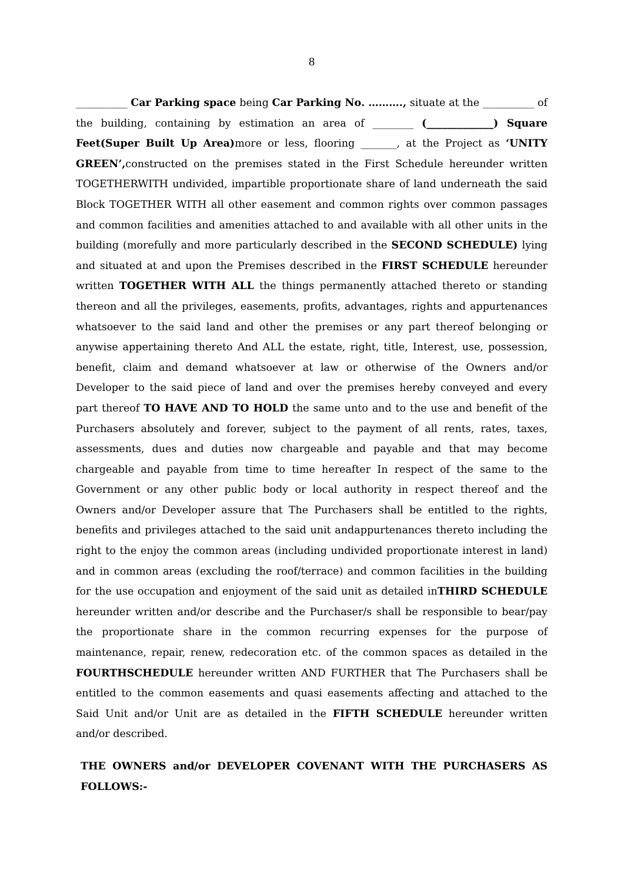8
__________ Car Parking space being Car Parking No. ………., situate at the __________ of the building, containing by estimation an area of ________ (_____________) Square Feet(Super Built Up Area) more or less, flooring _______, at the Project as ‘UNITY GREEN’, constructed on the premises stated in the First Schedule hereunder written TOGETHERWITH undivided, impartible proportionate share of land underneath the said Block TOGETHER WITH all other easement and common rights over common passages and common facilities and amenities attached to and available with all other units in the building (morefully and more particularly described in the SECOND SCHEDULE) lying and situated at and upon the Premises described in the FIRST SCHEDULE hereunder written TOGETHER WITH ALL the things permanently attached thereto or standing thereon and all the privileges, easements, profits, advantages, rights and appurtenances whatsoever to the said land and other the premises or any part thereof belonging or anywise appertaining thereto And ALL the estate, right, title, Interest, use, possession, benefit, claim and demand whatsoever at law or otherwise of the Owners and/or Developer to the said piece of land and over the premises hereby conveyed and every part thereof TO HAVE AND TO HOLD the same unto and to the use and benefit of the Purchasers absolutely and forever, subject to the payment of all rents, rates, taxes, assessments, dues and duties now chargeable and payable and that may become chargeable and payable from time to time hereafter In respect of the same to the Government or any other public body or local authority in respect thereof and the Owners and/or Developer assure that The Purchasers shall be entitled to the rights, benefits and privileges attached to the said unit andappurtenances thereto including the right to the enjoy the common areas (including undivided proportionate interest in land) and in common areas (excluding the roof/terrace) and common facilities in the building for the use occupation and enjoyment of the said unit as detailed inTHIRD SCHEDULE hereunder written and/or describe and the Purchaser/s shall be responsible to bear/pay the proportionate share in the common recurring expenses for the purpose of maintenance, repair, renew, redecoration etc. of the common spaces as detailed in the FOURTHSCHEDULE hereunder written AND FURTHER that The Purchasers shall be entitled to the common easements and quasi easements affecting and attached to the Said Unit and/or Unit are as detailed in the FIFTH SCHEDULE hereunder written and/or described.
THE OWNERS and/or DEVELOPER COVENANT WITH THE PURCHASERS AS FOLLOWS:-